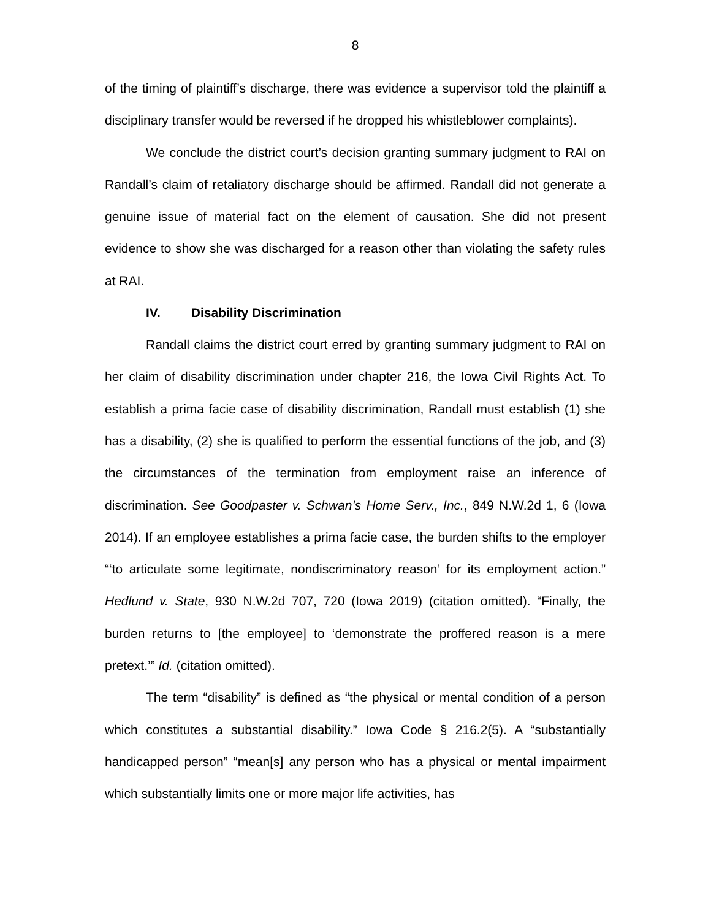8
of the timing of plaintiff’s discharge, there was evidence a supervisor told the plaintiff a disciplinary transfer would be reversed if he dropped his whistleblower complaints).
We conclude the district court’s decision granting summary judgment to RAI on Randall’s claim of retaliatory discharge should be affirmed. Randall did not generate a genuine issue of material fact on the element of causation. She did not present evidence to show she was discharged for a reason other than violating the safety rules at RAI.
IV. Disability Discrimination
Randall claims the district court erred by granting summary judgment to RAI on her claim of disability discrimination under chapter 216, the Iowa Civil Rights Act. To establish a prima facie case of disability discrimination, Randall must establish (1) she has a disability, (2) she is qualified to perform the essential functions of the job, and (3) the circumstances of the termination from employment raise an inference of discrimination. See Goodpaster v. Schwan’s Home Serv., Inc., 849 N.W.2d 1, 6 (Iowa 2014). If an employee establishes a prima facie case, the burden shifts to the employer “‘to articulate some legitimate, nondiscriminatory reason’ for its employment action.” Hedlund v. State, 930 N.W.2d 707, 720 (Iowa 2019) (citation omitted). “Finally, the burden returns to [the employee] to ‘demonstrate the proffered reason is a mere pretext.’” Id. (citation omitted).
The term “disability” is defined as “the physical or mental condition of a person which constitutes a substantial disability.” Iowa Code § 216.2(5). A “substantially handicapped person” “mean[s] any person who has a physical or mental impairment which substantially limits one or more major life activities, has